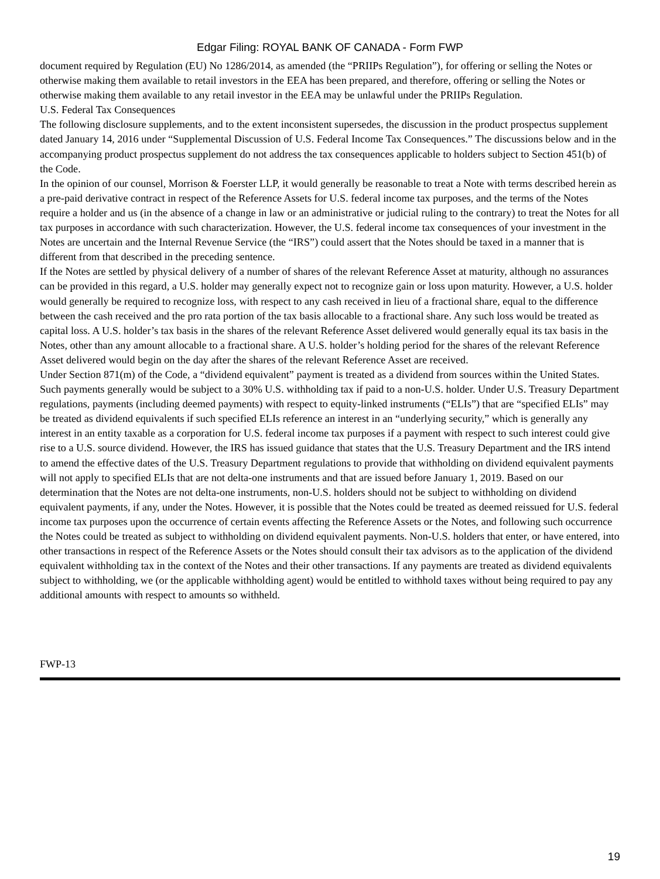Edgar Filing: ROYAL BANK OF CANADA - Form FWP
document required by Regulation (EU) No 1286/2014, as amended (the “PRIIPs Regulation”), for offering or selling the Notes or otherwise making them available to retail investors in the EEA has been prepared, and therefore, offering or selling the Notes or otherwise making them available to any retail investor in the EEA may be unlawful under the PRIIPs Regulation.
U.S. Federal Tax Consequences
The following disclosure supplements, and to the extent inconsistent supersedes, the discussion in the product prospectus supplement dated January 14, 2016 under “Supplemental Discussion of U.S. Federal Income Tax Consequences.” The discussions below and in the accompanying product prospectus supplement do not address the tax consequences applicable to holders subject to Section 451(b) of the Code.
In the opinion of our counsel, Morrison & Foerster LLP, it would generally be reasonable to treat a Note with terms described herein as a pre-paid derivative contract in respect of the Reference Assets for U.S. federal income tax purposes, and the terms of the Notes require a holder and us (in the absence of a change in law or an administrative or judicial ruling to the contrary) to treat the Notes for all tax purposes in accordance with such characterization. However, the U.S. federal income tax consequences of your investment in the Notes are uncertain and the Internal Revenue Service (the “IRS”) could assert that the Notes should be taxed in a manner that is different from that described in the preceding sentence.
If the Notes are settled by physical delivery of a number of shares of the relevant Reference Asset at maturity, although no assurances can be provided in this regard, a U.S. holder may generally expect not to recognize gain or loss upon maturity. However, a U.S. holder would generally be required to recognize loss, with respect to any cash received in lieu of a fractional share, equal to the difference between the cash received and the pro rata portion of the tax basis allocable to a fractional share. Any such loss would be treated as capital loss. A U.S. holder’s tax basis in the shares of the relevant Reference Asset delivered would generally equal its tax basis in the Notes, other than any amount allocable to a fractional share. A U.S. holder’s holding period for the shares of the relevant Reference Asset delivered would begin on the day after the shares of the relevant Reference Asset are received.
Under Section 871(m) of the Code, a “dividend equivalent” payment is treated as a dividend from sources within the United States. Such payments generally would be subject to a 30% U.S. withholding tax if paid to a non-U.S. holder. Under U.S. Treasury Department regulations, payments (including deemed payments) with respect to equity-linked instruments (“ELIs”) that are “specified ELIs” may be treated as dividend equivalents if such specified ELIs reference an interest in an “underlying security,” which is generally any interest in an entity taxable as a corporation for U.S. federal income tax purposes if a payment with respect to such interest could give rise to a U.S. source dividend. However, the IRS has issued guidance that states that the U.S. Treasury Department and the IRS intend to amend the effective dates of the U.S. Treasury Department regulations to provide that withholding on dividend equivalent payments will not apply to specified ELIs that are not delta-one instruments and that are issued before January 1, 2019. Based on our determination that the Notes are not delta-one instruments, non-U.S. holders should not be subject to withholding on dividend equivalent payments, if any, under the Notes. However, it is possible that the Notes could be treated as deemed reissued for U.S. federal income tax purposes upon the occurrence of certain events affecting the Reference Assets or the Notes, and following such occurrence the Notes could be treated as subject to withholding on dividend equivalent payments. Non-U.S. holders that enter, or have entered, into other transactions in respect of the Reference Assets or the Notes should consult their tax advisors as to the application of the dividend equivalent withholding tax in the context of the Notes and their other transactions. If any payments are treated as dividend equivalents subject to withholding, we (or the applicable withholding agent) would be entitled to withhold taxes without being required to pay any additional amounts with respect to amounts so withheld.
FWP-13
19